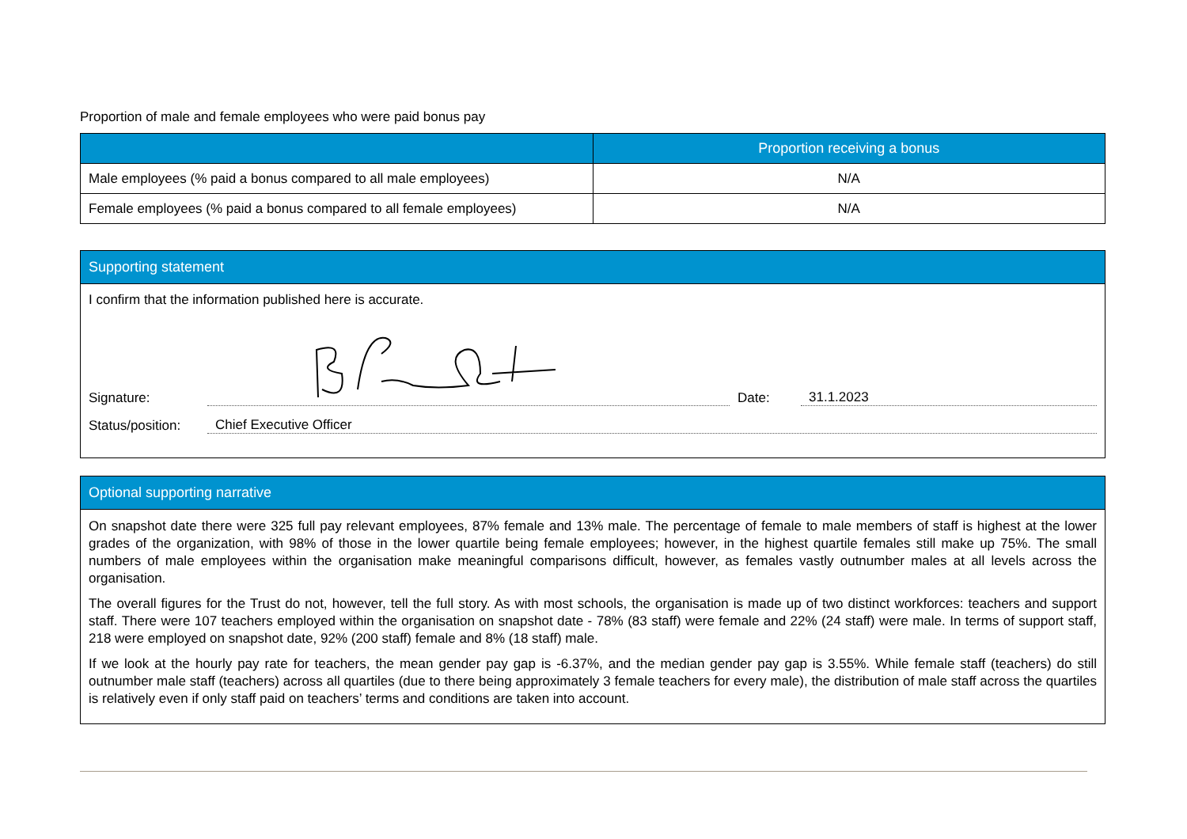Proportion of male and female employees who were paid bonus pay
| | Proportion receiving a bonus |
| --- | --- |
| Male employees (% paid a bonus compared to all male employees) | N/A |
| Female employees (% paid a bonus compared to all female employees) | N/A |
Supporting statement
I confirm that the information published here is accurate.
Signature:
Date:
31.1.2023
Status/position:
Chief Executive Officer
Optional supporting narrative
On snapshot date there were 325 full pay relevant employees, 87% female and 13% male. The percentage of female to male members of staff is highest at the lower grades of the organization, with 98% of those in the lower quartile being female employees; however, in the highest quartile females still make up 75%. The small numbers of male employees within the organisation make meaningful comparisons difficult, however, as females vastly outnumber males at all levels across the organisation.
The overall figures for the Trust do not, however, tell the full story. As with most schools, the organisation is made up of two distinct workforces: teachers and support staff. There were 107 teachers employed within the organisation on snapshot date - 78% (83 staff) were female and 22% (24 staff) were male. In terms of support staff, 218 were employed on snapshot date, 92% (200 staff) female and 8% (18 staff) male.
If we look at the hourly pay rate for teachers, the mean gender pay gap is -6.37%, and the median gender pay gap is 3.55%. While female staff (teachers) do still outnumber male staff (teachers) across all quartiles (due to there being approximately 3 female teachers for every male), the distribution of male staff across the quartiles is relatively even if only staff paid on teachers’ terms and conditions are taken into account.